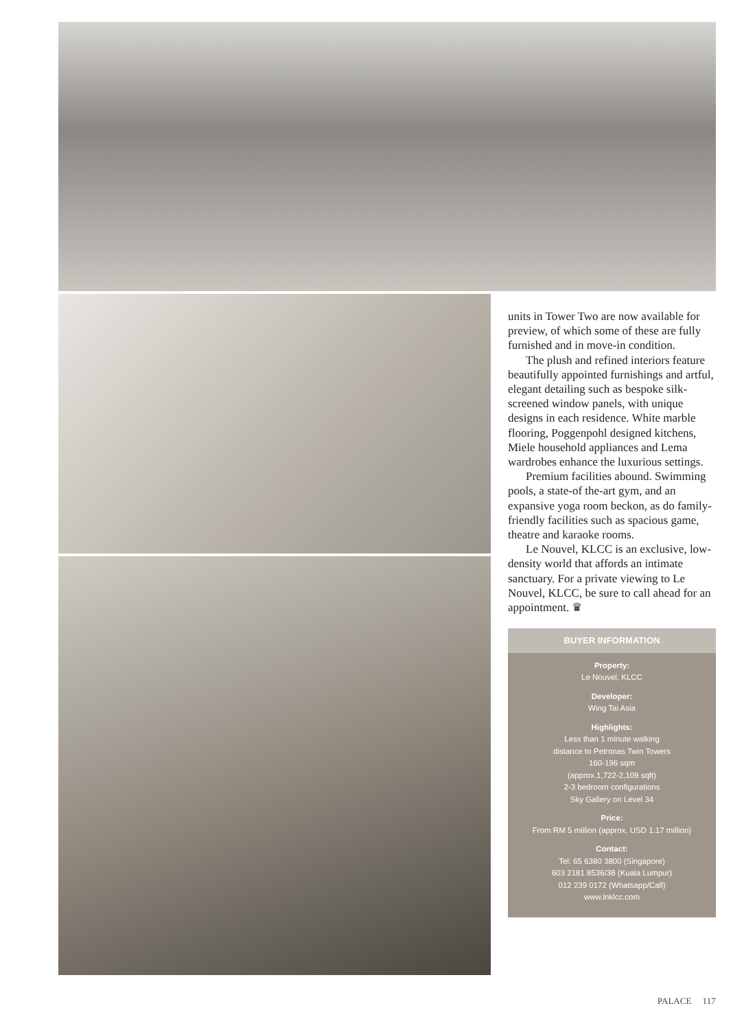units in Tower Two are now available for preview, of which some of these are fully furnished and in move-in condition.
The plush and refined interiors feature beautifully appointed furnishings and artful, elegant detailing such as bespoke silk-screened window panels, with unique designs in each residence. White marble flooring, Poggenpohl designed kitchens, Miele household appliances and Lema wardrobes enhance the luxurious settings.
Premium facilities abound. Swimming pools, a state-of the-art gym, and an expansive yoga room beckon, as do family-friendly facilities such as spacious game, theatre and karaoke rooms.
Le Nouvel, KLCC is an exclusive, low-density world that affords an intimate sanctuary. For a private viewing to Le Nouvel, KLCC, be sure to call ahead for an appointment. ♛
BUYER INFORMATION
Property:
Le Nouvel, KLCC
Developer:
Wing Tai Asia
Highlights:
Less than 1 minute walking
distance to Petronas Twin Towers
160-196 sqm
(approx.1,722-2,109 sqft)
2-3 bedroom configurations
Sky Gallery on Level 34
Price:
From RM 5 million (approx. USD 1.17 million)
Contact:
Tel: 65 6380 3800 (Singapore)
603 2181 8536/38 (Kuala Lumpur)
012 239 0172 (Whatsapp/Call)
www.lnklcc.com
PALACE 117